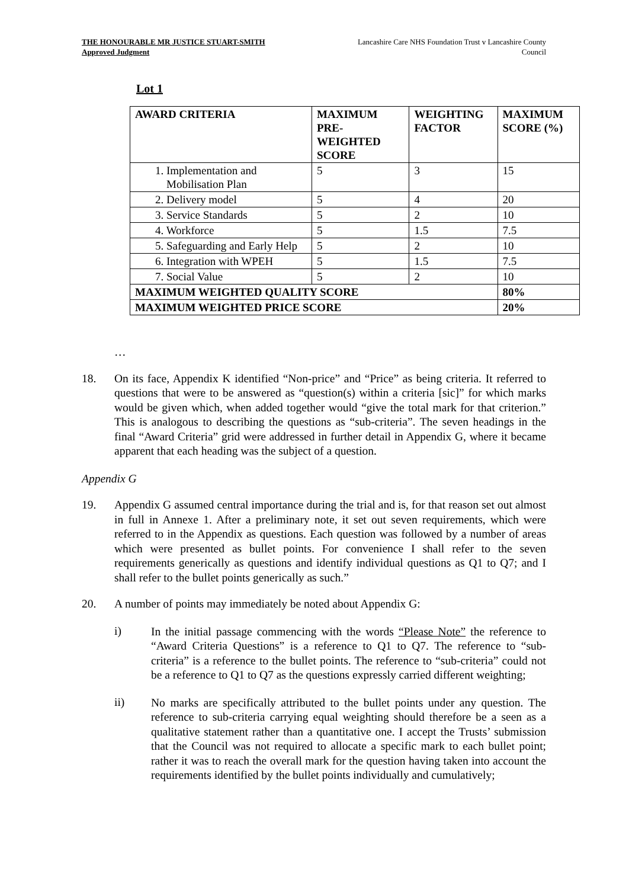THE HONOURABLE MR JUSTICE STUART-SMITH
Approved Judgment
Lancashire Care NHS Foundation Trust v Lancashire County Council
Lot 1
| AWARD CRITERIA | MAXIMUM PRE-WEIGHTED SCORE | WEIGHTING FACTOR | MAXIMUM SCORE (%) |
| --- | --- | --- | --- |
| 1. Implementation and Mobilisation Plan | 5 | 3 | 15 |
| 2. Delivery model | 5 | 4 | 20 |
| 3. Service Standards | 5 | 2 | 10 |
| 4. Workforce | 5 | 1.5 | 7.5 |
| 5. Safeguarding and Early Help | 5 | 2 | 10 |
| 6. Integration with WPEH | 5 | 1.5 | 7.5 |
| 7. Social Value | 5 | 2 | 10 |
| MAXIMUM WEIGHTED QUALITY SCORE | | | 80% |
| MAXIMUM WEIGHTED PRICE SCORE | | | 20% |
…
18. On its face, Appendix K identified “Non-price” and “Price” as being criteria. It referred to questions that were to be answered as “question(s) within a criteria [sic]” for which marks would be given which, when added together would “give the total mark for that criterion.” This is analogous to describing the questions as “sub-criteria”. The seven headings in the final “Award Criteria” grid were addressed in further detail in Appendix G, where it became apparent that each heading was the subject of a question.
Appendix G
19. Appendix G assumed central importance during the trial and is, for that reason set out almost in full in Annexe 1. After a preliminary note, it set out seven requirements, which were referred to in the Appendix as questions. Each question was followed by a number of areas which were presented as bullet points. For convenience I shall refer to the seven requirements generically as questions and identify individual questions as Q1 to Q7; and I shall refer to the bullet points generically as such.”
20. A number of points may immediately be noted about Appendix G:
i)
In the initial passage commencing with the words “Please Note” the reference to “Award Criteria Questions” is a reference to Q1 to Q7. The reference to “sub-criteria” is a reference to the bullet points. The reference to “sub-criteria” could not be a reference to Q1 to Q7 as the questions expressly carried different weighting;
ii)
No marks are specifically attributed to the bullet points under any question. The reference to sub-criteria carrying equal weighting should therefore be a seen as a qualitative statement rather than a quantitative one. I accept the Trusts’ submission that the Council was not required to allocate a specific mark to each bullet point; rather it was to reach the overall mark for the question having taken into account the requirements identified by the bullet points individually and cumulatively;